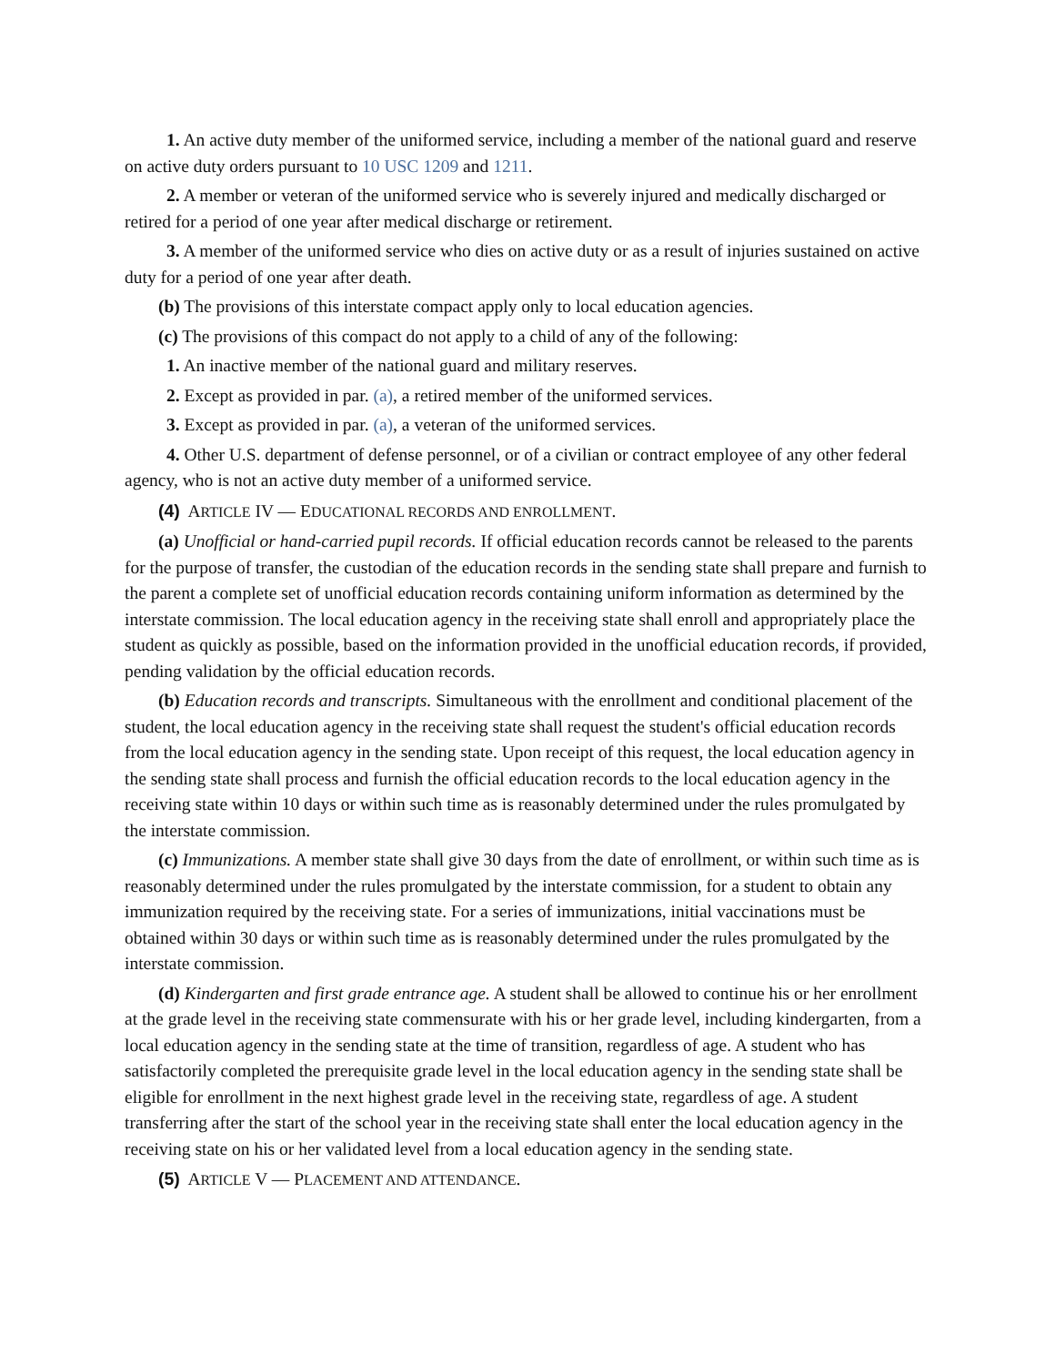1. An active duty member of the uniformed service, including a member of the national guard and reserve on active duty orders pursuant to 10 USC 1209 and 1211.
2. A member or veteran of the uniformed service who is severely injured and medically discharged or retired for a period of one year after medical discharge or retirement.
3. A member of the uniformed service who dies on active duty or as a result of injuries sustained on active duty for a period of one year after death.
(b) The provisions of this interstate compact apply only to local education agencies.
(c) The provisions of this compact do not apply to a child of any of the following:
1. An inactive member of the national guard and military reserves.
2. Except as provided in par. (a), a retired member of the uniformed services.
3. Except as provided in par. (a), a veteran of the uniformed services.
4. Other U.S. department of defense personnel, or of a civilian or contract employee of any other federal agency, who is not an active duty member of a uniformed service.
(4) ARTICLE IV — EDUCATIONAL RECORDS AND ENROLLMENT.
(a) Unofficial or hand-carried pupil records. If official education records cannot be released to the parents for the purpose of transfer, the custodian of the education records in the sending state shall prepare and furnish to the parent a complete set of unofficial education records containing uniform information as determined by the interstate commission. The local education agency in the receiving state shall enroll and appropriately place the student as quickly as possible, based on the information provided in the unofficial education records, if provided, pending validation by the official education records.
(b) Education records and transcripts. Simultaneous with the enrollment and conditional placement of the student, the local education agency in the receiving state shall request the student's official education records from the local education agency in the sending state. Upon receipt of this request, the local education agency in the sending state shall process and furnish the official education records to the local education agency in the receiving state within 10 days or within such time as is reasonably determined under the rules promulgated by the interstate commission.
(c) Immunizations. A member state shall give 30 days from the date of enrollment, or within such time as is reasonably determined under the rules promulgated by the interstate commission, for a student to obtain any immunization required by the receiving state. For a series of immunizations, initial vaccinations must be obtained within 30 days or within such time as is reasonably determined under the rules promulgated by the interstate commission.
(d) Kindergarten and first grade entrance age. A student shall be allowed to continue his or her enrollment at the grade level in the receiving state commensurate with his or her grade level, including kindergarten, from a local education agency in the sending state at the time of transition, regardless of age. A student who has satisfactorily completed the prerequisite grade level in the local education agency in the sending state shall be eligible for enrollment in the next highest grade level in the receiving state, regardless of age. A student transferring after the start of the school year in the receiving state shall enter the local education agency in the receiving state on his or her validated level from a local education agency in the sending state.
(5) ARTICLE V — PLACEMENT AND ATTENDANCE.